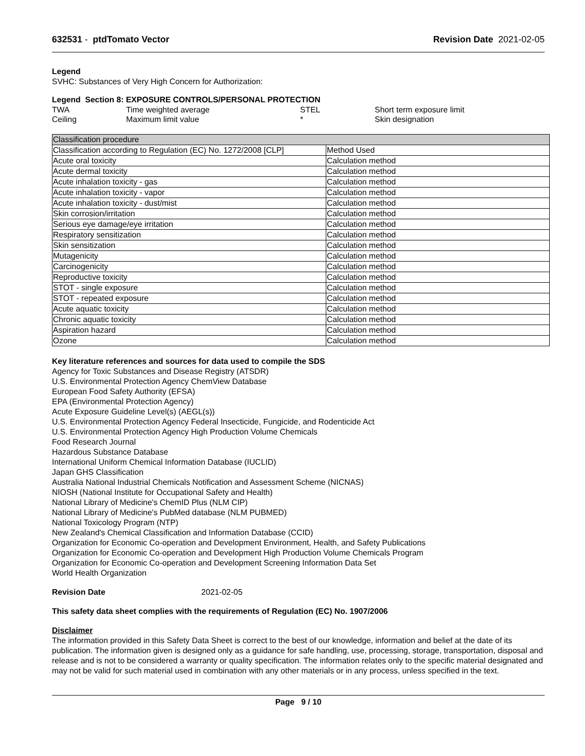632531 - ptdTomato Vector Revision Date 2021-02-05
Legend
SVHC: Substances of Very High Concern for Authorization:
Legend Section 8: EXPOSURE CONTROLS/PERSONAL PROTECTION
| TWA | Time weighted average | STEL | Short term exposure limit |
| Ceiling | Maximum limit value | * | Skin designation |
| Classification procedure | |
| Classification according to Regulation (EC) No. 1272/2008 [CLP] | Method Used |
| Acute oral toxicity | Calculation method |
| Acute dermal toxicity | Calculation method |
| Acute inhalation toxicity - gas | Calculation method |
| Acute inhalation toxicity - vapor | Calculation method |
| Acute inhalation toxicity - dust/mist | Calculation method |
| Skin corrosion/irritation | Calculation method |
| Serious eye damage/eye irritation | Calculation method |
| Respiratory sensitization | Calculation method |
| Skin sensitization | Calculation method |
| Mutagenicity | Calculation method |
| Carcinogenicity | Calculation method |
| Reproductive toxicity | Calculation method |
| STOT - single exposure | Calculation method |
| STOT - repeated exposure | Calculation method |
| Acute aquatic toxicity | Calculation method |
| Chronic aquatic toxicity | Calculation method |
| Aspiration hazard | Calculation method |
| Ozone | Calculation method |
Key literature references and sources for data used to compile the SDS
Agency for Toxic Substances and Disease Registry (ATSDR)
U.S. Environmental Protection Agency ChemView Database
European Food Safety Authority (EFSA)
EPA (Environmental Protection Agency)
Acute Exposure Guideline Level(s) (AEGL(s))
U.S. Environmental Protection Agency Federal Insecticide, Fungicide, and Rodenticide Act
U.S. Environmental Protection Agency High Production Volume Chemicals
Food Research Journal
Hazardous Substance Database
International Uniform Chemical Information Database (IUCLID)
Japan GHS Classification
Australia National Industrial Chemicals Notification and Assessment Scheme (NICNAS)
NIOSH (National Institute for Occupational Safety and Health)
National Library of Medicine's ChemID Plus (NLM CIP)
National Library of Medicine's PubMed database (NLM PUBMED)
National Toxicology Program (NTP)
New Zealand's Chemical Classification and Information Database (CCID)
Organization for Economic Co-operation and Development Environment, Health, and Safety Publications
Organization for Economic Co-operation and Development High Production Volume Chemicals Program
Organization for Economic Co-operation and Development Screening Information Data Set
World Health Organization
Revision Date 2021-02-05
This safety data sheet complies with the requirements of Regulation (EC) No. 1907/2006
Disclaimer
The information provided in this Safety Data Sheet is correct to the best of our knowledge, information and belief at the date of its publication. The information given is designed only as a guidance for safe handling, use, processing, storage, transportation, disposal and release and is not to be considered a warranty or quality specification. The information relates only to the specific material designated and may not be valid for such material used in combination with any other materials or in any process, unless specified in the text.
Page 9 / 10